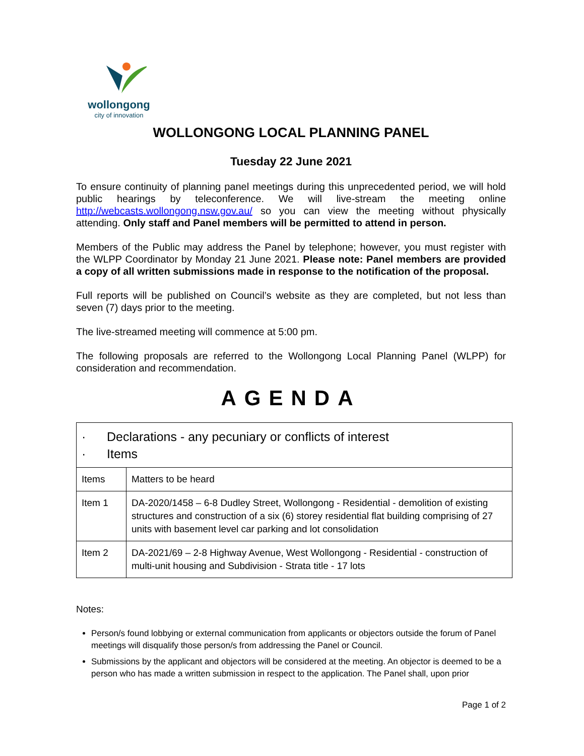wollongong
city of innovation
WOLLONGONG LOCAL PLANNING PANEL
Tuesday 22 June 2021
To ensure continuity of planning panel meetings during this unprecedented period, we will hold public hearings by teleconference. We will live-stream the meeting online http://webcasts.wollongong.nsw.gov.au/ so you can view the meeting without physically attending. Only staff and Panel members will be permitted to attend in person.
Members of the Public may address the Panel by telephone; however, you must register with the WLPP Coordinator by Monday 21 June 2021. Please note: Panel members are provided a copy of all written submissions made in response to the notification of the proposal.
Full reports will be published on Council’s website as they are completed, but not less than seven (7) days prior to the meeting.
The live-streamed meeting will commence at 5:00 pm.
The following proposals are referred to the Wollongong Local Planning Panel (WLPP) for consideration and recommendation.
AGENDA
| · Declarations - any pecuniary or conflicts of interest · Items | |
| Items | Matters to be heard |
| Item 1 | DA-2020/1458 – 6-8 Dudley Street, Wollongong - Residential - demolition of existing structures and construction of a six (6) storey residential flat building comprising of 27 units with basement level car parking and lot consolidation |
| Item 2 | DA-2021/69 – 2-8 Highway Avenue, West Wollongong - Residential - construction of multi-unit housing and Subdivision - Strata title - 17 lots |
Notes:
Person/s found lobbying or external communication from applicants or objectors outside the forum of Panel meetings will disqualify those person/s from addressing the Panel or Council.
Submissions by the applicant and objectors will be considered at the meeting. An objector is deemed to be a person who has made a written submission in respect to the application. The Panel shall, upon prior
Page 1 of 2